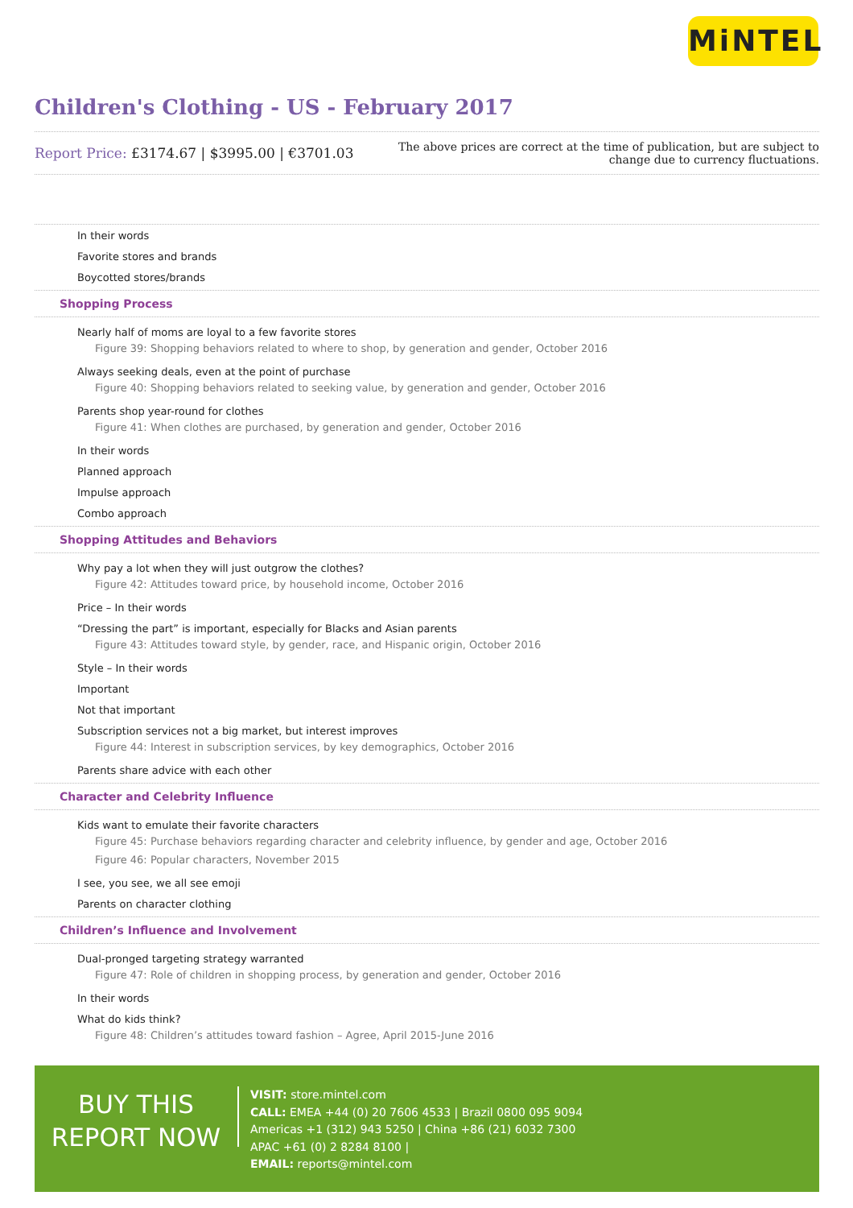MiNTEL
Children's Clothing - US - February 2017
Report Price: £3174.67 | $3995.00 | €3701.03
The above prices are correct at the time of publication, but are subject to
change due to currency fluctuations.
In their words
Favorite stores and brands
Boycotted stores/brands
Shopping Process
Nearly half of moms are loyal to a few favorite stores
Figure 39: Shopping behaviors related to where to shop, by generation and gender, October 2016
Always seeking deals, even at the point of purchase
Figure 40: Shopping behaviors related to seeking value, by generation and gender, October 2016
Parents shop year-round for clothes
Figure 41: When clothes are purchased, by generation and gender, October 2016
In their words
Planned approach
Impulse approach
Combo approach
Shopping Attitudes and Behaviors
Why pay a lot when they will just outgrow the clothes?
Figure 42: Attitudes toward price, by household income, October 2016
Price – In their words
“Dressing the part” is important, especially for Blacks and Asian parents
Figure 43: Attitudes toward style, by gender, race, and Hispanic origin, October 2016
Style – In their words
Important
Not that important
Subscription services not a big market, but interest improves
Figure 44: Interest in subscription services, by key demographics, October 2016
Parents share advice with each other
Character and Celebrity Influence
Kids want to emulate their favorite characters
Figure 45: Purchase behaviors regarding character and celebrity influence, by gender and age, October 2016
Figure 46: Popular characters, November 2015
I see, you see, we all see emoji
Parents on character clothing
Children’s Influence and Involvement
Dual-pronged targeting strategy warranted
Figure 47: Role of children in shopping process, by generation and gender, October 2016
In their words
What do kids think?
Figure 48: Children’s attitudes toward fashion – Agree, April 2015-June 2016
BUY THIS
REPORT NOW
VISIT: store.mintel.com
CALL: EMEA +44 (0) 20 7606 4533 | Brazil 0800 095 9094
Americas +1 (312) 943 5250 | China +86 (21) 6032 7300
APAC +61 (0) 2 8284 8100 |
EMAIL: reports@mintel.com